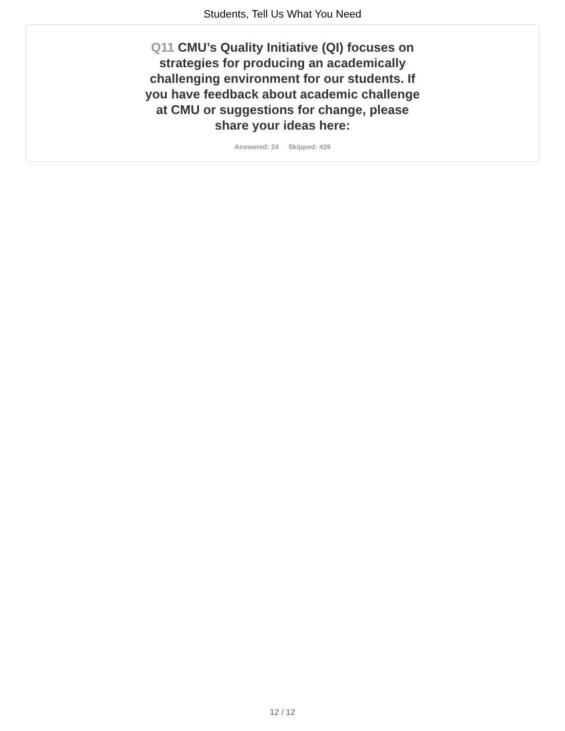Students, Tell Us What You Need
Q11 CMU’s Quality Initiative (QI) focuses on strategies for producing an academically challenging environment for our students. If you have feedback about academic challenge at CMU or suggestions for change, please share your ideas here:
Answered: 24 Skipped: 439
12 / 12